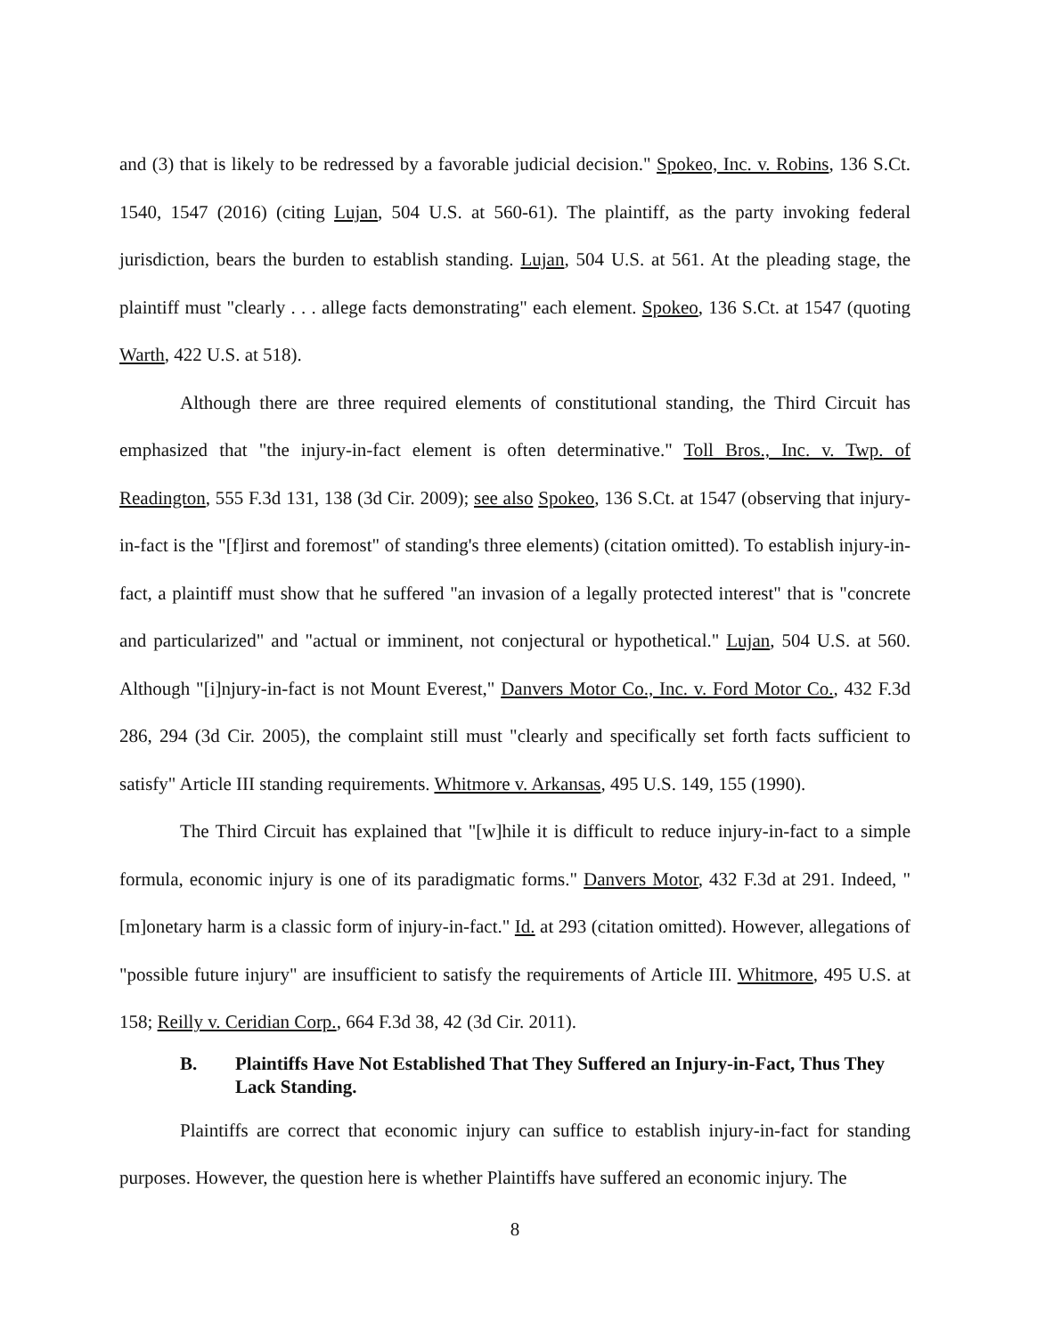and (3) that is likely to be redressed by a favorable judicial decision." Spokeo, Inc. v. Robins, 136 S.Ct. 1540, 1547 (2016) (citing Lujan, 504 U.S. at 560-61). The plaintiff, as the party invoking federal jurisdiction, bears the burden to establish standing. Lujan, 504 U.S. at 561. At the pleading stage, the plaintiff must "clearly . . . allege facts demonstrating" each element. Spokeo, 136 S.Ct. at 1547 (quoting Warth, 422 U.S. at 518).
Although there are three required elements of constitutional standing, the Third Circuit has emphasized that "the injury-in-fact element is often determinative." Toll Bros., Inc. v. Twp. of Readington, 555 F.3d 131, 138 (3d Cir. 2009); see also Spokeo, 136 S.Ct. at 1547 (observing that injury-in-fact is the "[f]irst and foremost" of standing's three elements) (citation omitted). To establish injury-in-fact, a plaintiff must show that he suffered "an invasion of a legally protected interest" that is "concrete and particularized" and "actual or imminent, not conjectural or hypothetical." Lujan, 504 U.S. at 560. Although "[i]njury-in-fact is not Mount Everest," Danvers Motor Co., Inc. v. Ford Motor Co., 432 F.3d 286, 294 (3d Cir. 2005), the complaint still must "clearly and specifically set forth facts sufficient to satisfy" Article III standing requirements. Whitmore v. Arkansas, 495 U.S. 149, 155 (1990).
The Third Circuit has explained that "[w]hile it is difficult to reduce injury-in-fact to a simple formula, economic injury is one of its paradigmatic forms." Danvers Motor, 432 F.3d at 291. Indeed, "[m]onetary harm is a classic form of injury-in-fact." Id. at 293 (citation omitted). However, allegations of "possible future injury" are insufficient to satisfy the requirements of Article III. Whitmore, 495 U.S. at 158; Reilly v. Ceridian Corp., 664 F.3d 38, 42 (3d Cir. 2011).
B. Plaintiffs Have Not Established That They Suffered an Injury-in-Fact, Thus They Lack Standing.
Plaintiffs are correct that economic injury can suffice to establish injury-in-fact for standing purposes. However, the question here is whether Plaintiffs have suffered an economic injury. The
8